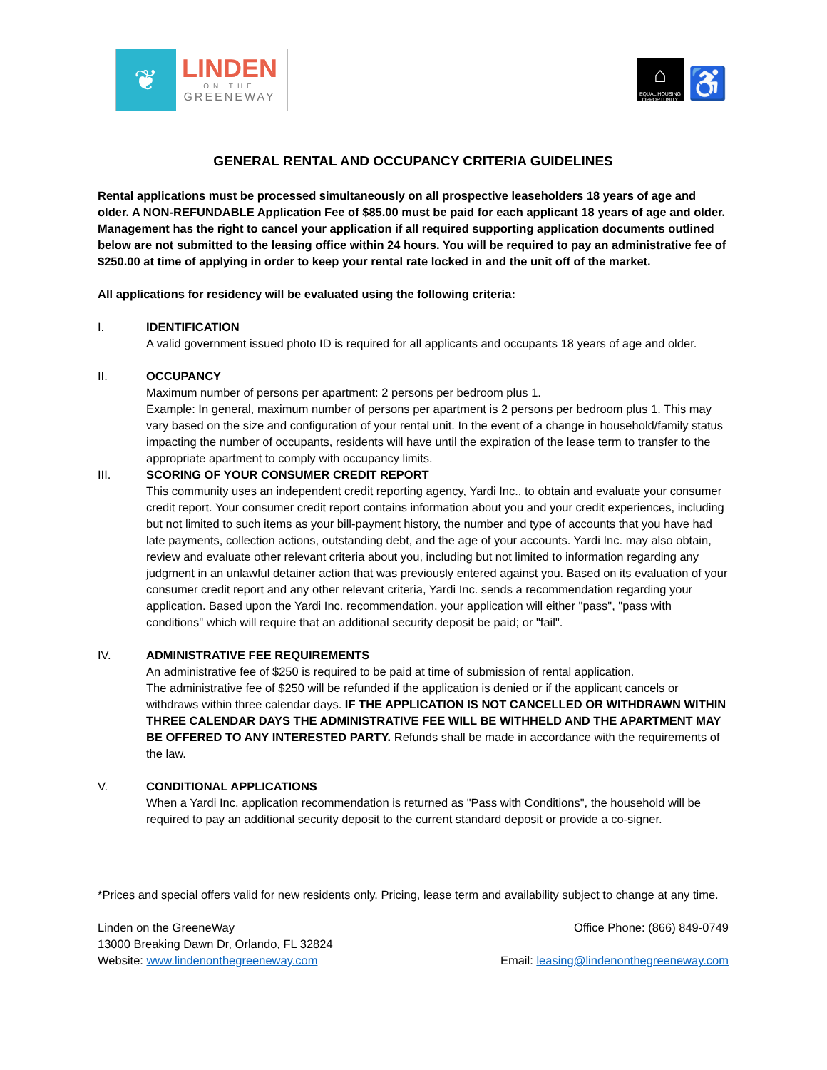❦
LINDEN
ON THE
GREENEWAY
⌂
EQUAL HOUSING OPPORTUNITY
♿
GENERAL RENTAL AND OCCUPANCY CRITERIA GUIDELINES
Rental applications must be processed simultaneously on all prospective leaseholders 18 years of age and older. A NON-REFUNDABLE Application Fee of $85.00 must be paid for each applicant 18 years of age and older. Management has the right to cancel your application if all required supporting application documents outlined below are not submitted to the leasing office within 24 hours. You will be required to pay an administrative fee of $250.00 at time of applying in order to keep your rental rate locked in and the unit off of the market.
All applications for residency will be evaluated using the following criteria:
I. IDENTIFICATION
A valid government issued photo ID is required for all applicants and occupants 18 years of age and older.
II. OCCUPANCY
Maximum number of persons per apartment: 2 persons per bedroom plus 1.
Example: In general, maximum number of persons per apartment is 2 persons per bedroom plus 1. This may vary based on the size and configuration of your rental unit. In the event of a change in household/family status impacting the number of occupants, residents will have until the expiration of the lease term to transfer to the appropriate apartment to comply with occupancy limits.
III. SCORING OF YOUR CONSUMER CREDIT REPORT
This community uses an independent credit reporting agency, Yardi Inc., to obtain and evaluate your consumer credit report. Your consumer credit report contains information about you and your credit experiences, including but not limited to such items as your bill-payment history, the number and type of accounts that you have had late payments, collection actions, outstanding debt, and the age of your accounts. Yardi Inc. may also obtain, review and evaluate other relevant criteria about you, including but not limited to information regarding any judgment in an unlawful detainer action that was previously entered against you. Based on its evaluation of your consumer credit report and any other relevant criteria, Yardi Inc. sends a recommendation regarding your application. Based upon the Yardi Inc. recommendation, your application will either "pass", "pass with conditions" which will require that an additional security deposit be paid; or "fail".
IV. ADMINISTRATIVE FEE REQUIREMENTS
An administrative fee of $250 is required to be paid at time of submission of rental application.
The administrative fee of $250 will be refunded if the application is denied or if the applicant cancels or withdraws within three calendar days. IF THE APPLICATION IS NOT CANCELLED OR WITHDRAWN WITHIN THREE CALENDAR DAYS THE ADMINISTRATIVE FEE WILL BE WITHHELD AND THE APARTMENT MAY BE OFFERED TO ANY INTERESTED PARTY. Refunds shall be made in accordance with the requirements of the law.
V. CONDITIONAL APPLICATIONS
When a Yardi Inc. application recommendation is returned as "Pass with Conditions", the household will be required to pay an additional security deposit to the current standard deposit or provide a co-signer.
*Prices and special offers valid for new residents only. Pricing, lease term and availability subject to change at any time.
Linden on the GreeneWay
13000 Breaking Dawn Dr, Orlando, FL 32824
Website: www.lindenonthegreeneway.com
Office Phone: (866) 849-0749
Email: leasing@lindenonthegreeneway.com